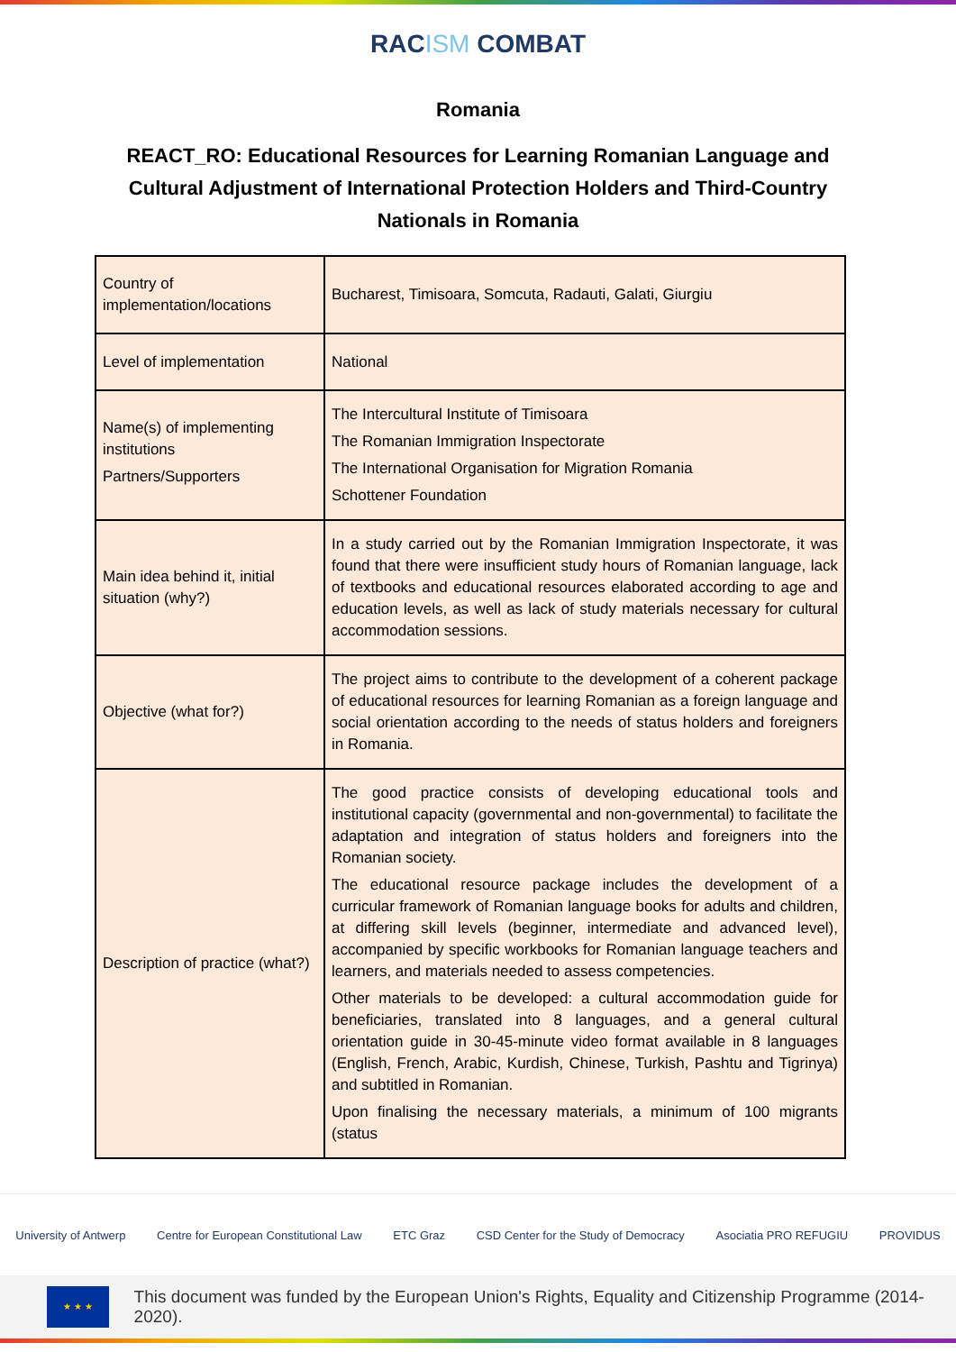RACISM COMBAT
Romania
REACT_RO: Educational Resources for Learning Romanian Language and Cultural Adjustment of International Protection Holders and Third-Country Nationals in Romania
| Country of implementation/locations | Bucharest, Timisoara, Somcuta, Radauti, Galati, Giurgiu |
| Level of implementation | National |
| Name(s) of implementing institutions Partners/Supporters | The Intercultural Institute of Timisoara The Romanian Immigration Inspectorate The International Organisation for Migration Romania Schottener Foundation |
| Main idea behind it, initial situation (why?) | In a study carried out by the Romanian Immigration Inspectorate, it was found that there were insufficient study hours of Romanian language, lack of textbooks and educational resources elaborated according to age and education levels, as well as lack of study materials necessary for cultural accommodation sessions. |
| Objective (what for?) | The project aims to contribute to the development of a coherent package of educational resources for learning Romanian as a foreign language and social orientation according to the needs of status holders and foreigners in Romania. |
| Description of practice (what?) | The good practice consists of developing educational tools and institutional capacity (governmental and non-governmental) to facilitate the adaptation and integration of status holders and foreigners into the Romanian society. The educational resource package includes the development of a curricular framework of Romanian language books for adults and children, at differing skill levels (beginner, intermediate and advanced level), accompanied by specific workbooks for Romanian language teachers and learners, and materials needed to assess competencies. Other materials to be developed: a cultural accommodation guide for beneficiaries, translated into 8 languages, and a general cultural orientation guide in 30-45-minute video format available in 8 languages (English, French, Arabic, Kurdish, Chinese, Turkish, Pashtu and Tigrinya) and subtitled in Romanian. Upon finalising the necessary materials, a minimum of 100 migrants (status |
University of Antwerp Centre for European Constitutional Law ETC Graz CSD Center for the Study of Democracy Asociatia PRO REFUGIU PROVIDUS
★ ★ ★
This document was funded by the European Union's Rights, Equality and Citizenship Programme (2014-2020).